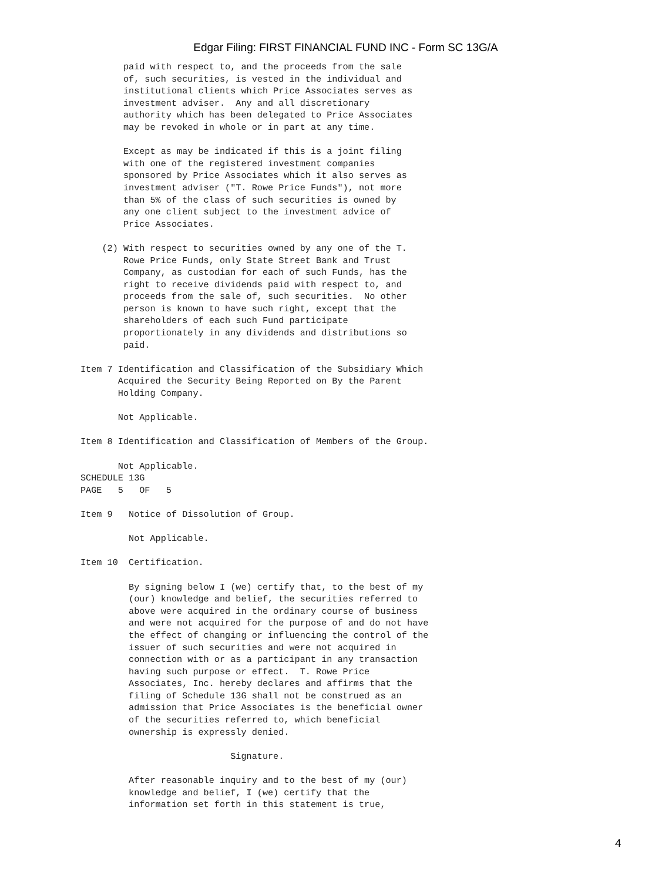Edgar Filing: FIRST FINANCIAL FUND INC - Form SC 13G/A
        paid with respect to, and the proceeds from the sale
        of, such securities, is vested in the individual and
        institutional clients which Price Associates serves as
        investment adviser.  Any and all discretionary
        authority which has been delegated to Price Associates
        may be revoked in whole or in part at any time.

        Except as may be indicated if this is a joint filing
        with one of the registered investment companies
        sponsored by Price Associates which it also serves as
        investment adviser ("T. Rowe Price Funds"), not more
        than 5% of the class of such securities is owned by
        any one client subject to the investment advice of
        Price Associates.

    (2) With respect to securities owned by any one of the T.
        Rowe Price Funds, only State Street Bank and Trust
        Company, as custodian for each of such Funds, has the
        right to receive dividends paid with respect to, and
        proceeds from the sale of, such securities.  No other
        person is known to have such right, except that the
        shareholders of each such Fund participate
        proportionately in any dividends and distributions so
        paid.

Item 7 Identification and Classification of the Subsidiary Which
       Acquired the Security Being Reported on By the Parent
       Holding Company.

       Not Applicable.

Item 8 Identification and Classification of Members of the Group.

       Not Applicable.
SCHEDULE 13G
PAGE   5   OF   5

Item 9   Notice of Dissolution of Group.

         Not Applicable.

Item 10  Certification.

         By signing below I (we) certify that, to the best of my
         (our) knowledge and belief, the securities referred to
         above were acquired in the ordinary course of business
         and were not acquired for the purpose of and do not have
         the effect of changing or influencing the control of the
         issuer of such securities and were not acquired in
         connection with or as a participant in any transaction
         having such purpose or effect.  T. Rowe Price
         Associates, Inc. hereby declares and affirms that the
         filing of Schedule 13G shall not be construed as an
         admission that Price Associates is the beneficial owner
         of the securities referred to, which beneficial
         ownership is expressly denied.

                            Signature.

         After reasonable inquiry and to the best of my (our)
         knowledge and belief, I (we) certify that the
         information set forth in this statement is true,
4